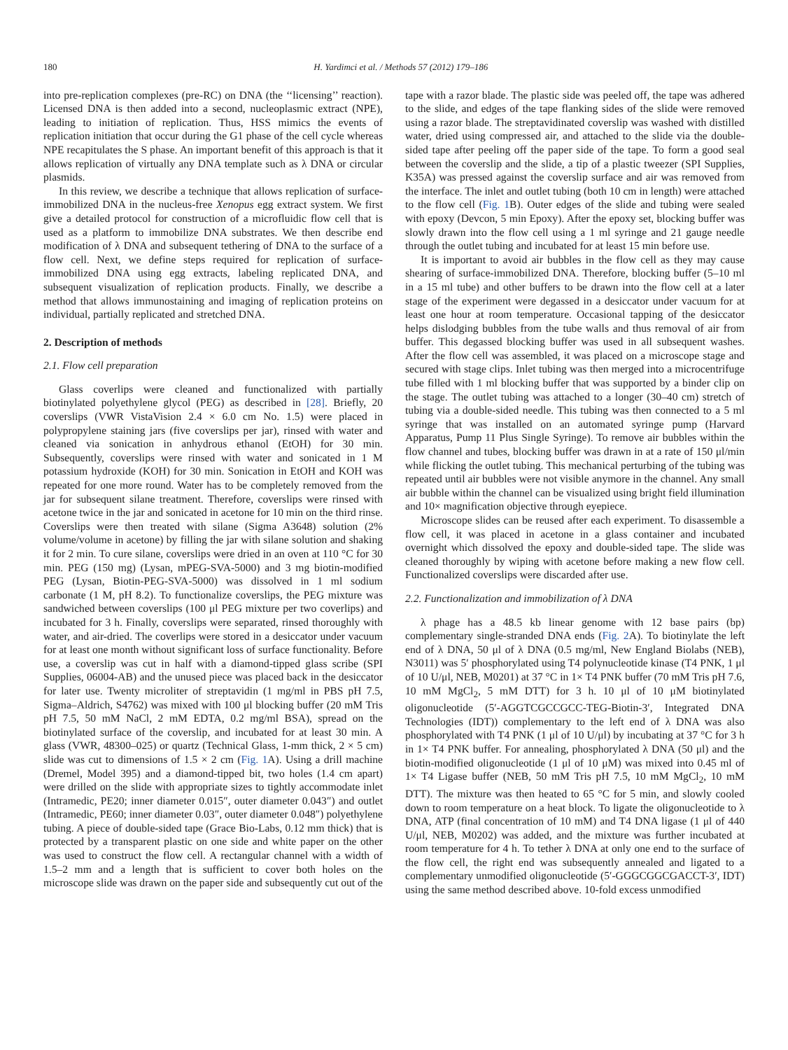180 H. Yardimci et al. / Methods 57 (2012) 179–186
into pre-replication complexes (pre-RC) on DNA (the ‘‘licensing’’ reaction). Licensed DNA is then added into a second, nucleoplasmic extract (NPE), leading to initiation of replication. Thus, HSS mimics the events of replication initiation that occur during the G1 phase of the cell cycle whereas NPE recapitulates the S phase. An important benefit of this approach is that it allows replication of virtually any DNA template such as λ DNA or circular plasmids.
In this review, we describe a technique that allows replication of surface-immobilized DNA in the nucleus-free Xenopus egg extract system. We first give a detailed protocol for construction of a microfluidic flow cell that is used as a platform to immobilize DNA substrates. We then describe end modification of λ DNA and subsequent tethering of DNA to the surface of a flow cell. Next, we define steps required for replication of surface-immobilized DNA using egg extracts, labeling replicated DNA, and subsequent visualization of replication products. Finally, we describe a method that allows immunostaining and imaging of replication proteins on individual, partially replicated and stretched DNA.
2. Description of methods
2.1. Flow cell preparation
Glass coverlips were cleaned and functionalized with partially biotinylated polyethylene glycol (PEG) as described in [28]. Briefly, 20 coverslips (VWR VistaVision 2.4 × 6.0 cm No. 1.5) were placed in polypropylene staining jars (five coverslips per jar), rinsed with water and cleaned via sonication in anhydrous ethanol (EtOH) for 30 min. Subsequently, coverslips were rinsed with water and sonicated in 1 M potassium hydroxide (KOH) for 30 min. Sonication in EtOH and KOH was repeated for one more round. Water has to be completely removed from the jar for subsequent silane treatment. Therefore, coverslips were rinsed with acetone twice in the jar and sonicated in acetone for 10 min on the third rinse. Coverslips were then treated with silane (Sigma A3648) solution (2% volume/volume in acetone) by filling the jar with silane solution and shaking it for 2 min. To cure silane, coverslips were dried in an oven at 110 °C for 30 min. PEG (150 mg) (Lysan, mPEG-SVA-5000) and 3 mg biotin-modified PEG (Lysan, Biotin-PEG-SVA-5000) was dissolved in 1 ml sodium carbonate (1 M, pH 8.2). To functionalize coverslips, the PEG mixture was sandwiched between coverslips (100 μl PEG mixture per two coverlips) and incubated for 3 h. Finally, coverslips were separated, rinsed thoroughly with water, and air-dried. The coverlips were stored in a desiccator under vacuum for at least one month without significant loss of surface functionality. Before use, a coverslip was cut in half with a diamond-tipped glass scribe (SPI Supplies, 06004-AB) and the unused piece was placed back in the desiccator for later use. Twenty microliter of streptavidin (1 mg/ml in PBS pH 7.5, Sigma–Aldrich, S4762) was mixed with 100 μl blocking buffer (20 mM Tris pH 7.5, 50 mM NaCl, 2 mM EDTA, 0.2 mg/ml BSA), spread on the biotinylated surface of the coverslip, and incubated for at least 30 min. A glass (VWR, 48300–025) or quartz (Technical Glass, 1-mm thick, 2 × 5 cm) slide was cut to dimensions of 1.5 × 2 cm (Fig. 1 A). Using a drill machine (Dremel, Model 395) and a diamond-tipped bit, two holes (1.4 cm apart) were drilled on the slide with appropriate sizes to tightly accommodate inlet (Intramedic, PE20; inner diameter 0.015″, outer diameter 0.043″) and outlet (Intramedic, PE60; inner diameter 0.03″, outer diameter 0.048″) polyethylene tubing. A piece of double-sided tape (Grace Bio-Labs, 0.12 mm thick) that is protected by a transparent plastic on one side and white paper on the other was used to construct the flow cell. A rectangular channel with a width of 1.5–2 mm and a length that is sufficient to cover both holes on the microscope slide was drawn on the paper side and subsequently cut out of the tape with a razor blade. The plastic side was peeled off, the tape was adhered to the slide, and edges of the tape flanking sides of the slide were removed using a razor blade. The streptavidinated coverslip was washed with distilled water, dried using compressed air, and attached to the slide via the double-sided tape after peeling off the paper side of the tape. To form a good seal between the coverslip and the slide, a tip of a plastic tweezer (SPI Supplies, K35A) was pressed against the coverslip surface and air was removed from the interface. The inlet and outlet tubing (both 10 cm in length) were attached to the flow cell (Fig. 1 B). Outer edges of the slide and tubing were sealed with epoxy (Devcon, 5 min Epoxy). After the epoxy set, blocking buffer was slowly drawn into the flow cell using a 1 ml syringe and 21 gauge needle through the outlet tubing and incubated for at least 15 min before use.
It is important to avoid air bubbles in the flow cell as they may cause shearing of surface-immobilized DNA. Therefore, blocking buffer (5–10 ml in a 15 ml tube) and other buffers to be drawn into the flow cell at a later stage of the experiment were degassed in a desiccator under vacuum for at least one hour at room temperature. Occasional tapping of the desiccator helps dislodging bubbles from the tube walls and thus removal of air from buffer. This degassed blocking buffer was used in all subsequent washes. After the flow cell was assembled, it was placed on a microscope stage and secured with stage clips. Inlet tubing was then merged into a microcentrifuge tube filled with 1 ml blocking buffer that was supported by a binder clip on the stage. The outlet tubing was attached to a longer (30–40 cm) stretch of tubing via a double-sided needle. This tubing was then connected to a 5 ml syringe that was installed on an automated syringe pump (Harvard Apparatus, Pump 11 Plus Single Syringe). To remove air bubbles within the flow channel and tubes, blocking buffer was drawn in at a rate of 150 μl/min while flicking the outlet tubing. This mechanical perturbing of the tubing was repeated until air bubbles were not visible anymore in the channel. Any small air bubble within the channel can be visualized using bright field illumination and 10× magnification objective through eyepiece.
Microscope slides can be reused after each experiment. To disassemble a flow cell, it was placed in acetone in a glass container and incubated overnight which dissolved the epoxy and double-sided tape. The slide was cleaned thoroughly by wiping with acetone before making a new flow cell. Functionalized coverslips were discarded after use.
2.2. Functionalization and immobilization of λ DNA
λ phage has a 48.5 kb linear genome with 12 base pairs (bp) complementary single-stranded DNA ends (Fig. 2 A). To biotinylate the left end of λ DNA, 50 μl of λ DNA (0.5 mg/ml, New England Biolabs (NEB), N3011) was 5′ phosphorylated using T4 polynucleotide kinase (T4 PNK, 1 μl of 10 U/μl, NEB, M0201) at 37 °C in 1× T4 PNK buffer (70 mM Tris pH 7.6, 10 mM MgCl<sub>2</sub>, 5 mM DTT) for 3 h. 10 μl of 10 μM biotinylated oligonucleotide (5′-AGGTCGCCGCC-TEG-Biotin-3′, Integrated DNA Technologies (IDT)) complementary to the left end of λ DNA was also phosphorylated with T4 PNK (1 μl of 10 U/μl) by incubating at 37 °C for 3 h in 1× T4 PNK buffer. For annealing, phosphorylated λ DNA (50 μl) and the biotin-modified oligonucleotide (1 μl of 10 μM) was mixed into 0.45 ml of 1× T4 Ligase buffer (NEB, 50 mM Tris pH 7.5, 10 mM MgCl<sub>2</sub>, 10 mM DTT). The mixture was then heated to 65 °C for 5 min, and slowly cooled down to room temperature on a heat block. To ligate the oligonucleotide to λ DNA, ATP (final concentration of 10 mM) and T4 DNA ligase (1 μl of 440 U/μl, NEB, M0202) was added, and the mixture was further incubated at room temperature for 4 h. To tether λ DNA at only one end to the surface of the flow cell, the right end was subsequently annealed and ligated to a complementary unmodified oligonucleotide (5′-GGGCGGCGACCT-3′, IDT) using the same method described above. 10-fold excess unmodified